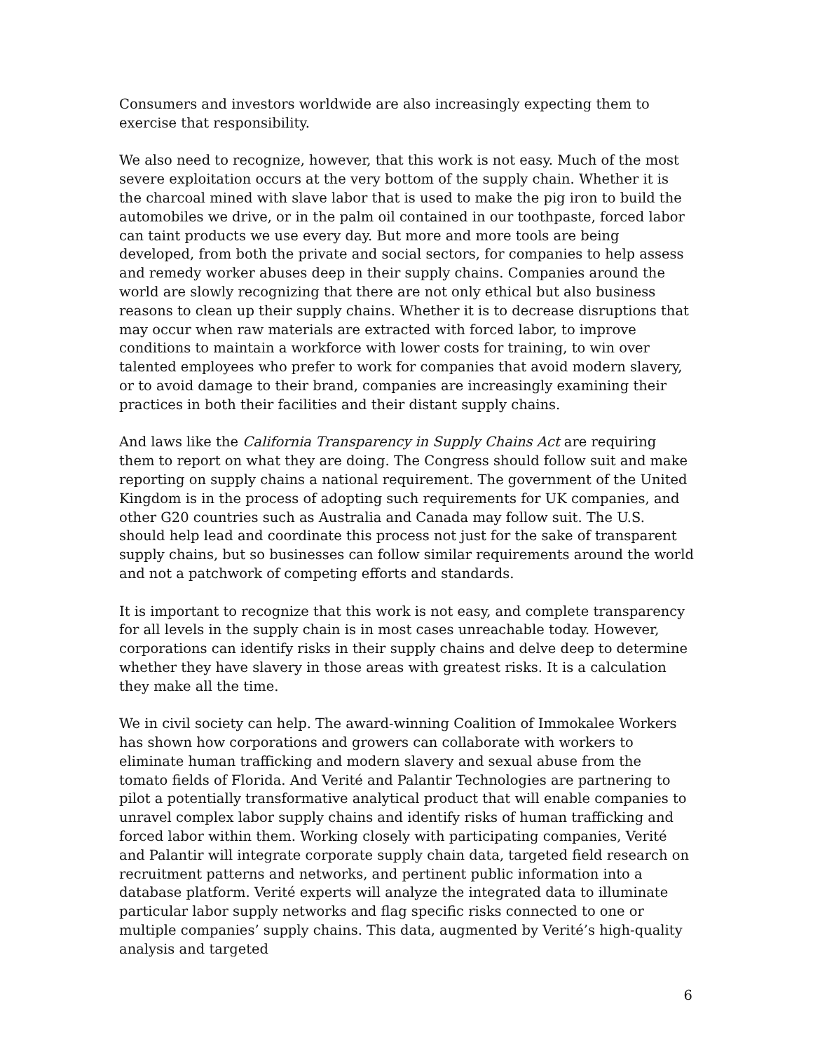Consumers and investors worldwide are also increasingly expecting them to exercise that responsibility.
We also need to recognize, however, that this work is not easy. Much of the most severe exploitation occurs at the very bottom of the supply chain. Whether it is the charcoal mined with slave labor that is used to make the pig iron to build the automobiles we drive, or in the palm oil contained in our toothpaste, forced labor can taint products we use every day. But more and more tools are being developed, from both the private and social sectors, for companies to help assess and remedy worker abuses deep in their supply chains. Companies around the world are slowly recognizing that there are not only ethical but also business reasons to clean up their supply chains. Whether it is to decrease disruptions that may occur when raw materials are extracted with forced labor, to improve conditions to maintain a workforce with lower costs for training, to win over talented employees who prefer to work for companies that avoid modern slavery, or to avoid damage to their brand, companies are increasingly examining their practices in both their facilities and their distant supply chains.
And laws like the California Transparency in Supply Chains Act are requiring them to report on what they are doing. The Congress should follow suit and make reporting on supply chains a national requirement. The government of the United Kingdom is in the process of adopting such requirements for UK companies, and other G20 countries such as Australia and Canada may follow suit. The U.S. should help lead and coordinate this process not just for the sake of transparent supply chains, but so businesses can follow similar requirements around the world and not a patchwork of competing efforts and standards.
It is important to recognize that this work is not easy, and complete transparency for all levels in the supply chain is in most cases unreachable today. However, corporations can identify risks in their supply chains and delve deep to determine whether they have slavery in those areas with greatest risks. It is a calculation they make all the time.
We in civil society can help. The award-winning Coalition of Immokalee Workers has shown how corporations and growers can collaborate with workers to eliminate human trafficking and modern slavery and sexual abuse from the tomato fields of Florida. And Verité and Palantir Technologies are partnering to pilot a potentially transformative analytical product that will enable companies to unravel complex labor supply chains and identify risks of human trafficking and forced labor within them. Working closely with participating companies, Verité and Palantir will integrate corporate supply chain data, targeted field research on recruitment patterns and networks, and pertinent public information into a database platform. Verité experts will analyze the integrated data to illuminate particular labor supply networks and flag specific risks connected to one or multiple companies’ supply chains. This data, augmented by Verité’s high-quality analysis and targeted
6